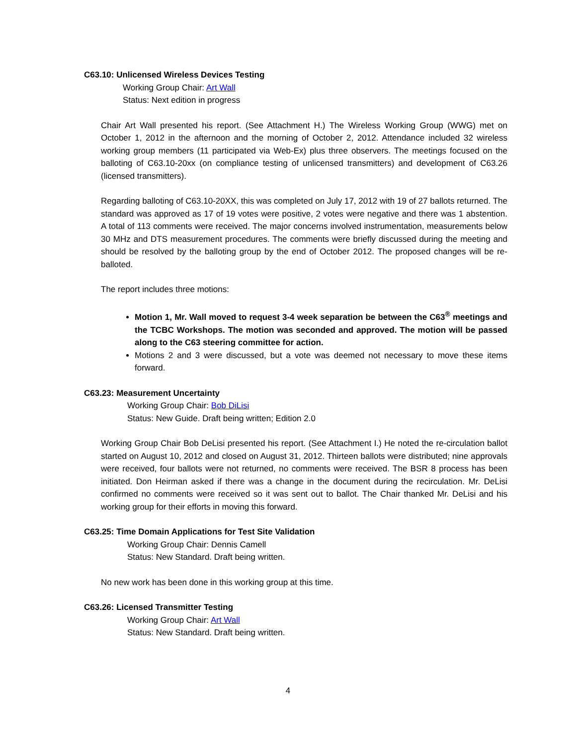C63.10: Unlicensed Wireless Devices Testing
Working Group Chair: Art Wall
Status: Next edition in progress
Chair Art Wall presented his report. (See Attachment H.) The Wireless Working Group (WWG) met on October 1, 2012 in the afternoon and the morning of October 2, 2012. Attendance included 32 wireless working group members (11 participated via Web-Ex) plus three observers. The meetings focused on the balloting of C63.10-20xx (on compliance testing of unlicensed transmitters) and development of C63.26 (licensed transmitters).
Regarding balloting of C63.10-20XX, this was completed on July 17, 2012 with 19 of 27 ballots returned. The standard was approved as 17 of 19 votes were positive, 2 votes were negative and there was 1 abstention. A total of 113 comments were received. The major concerns involved instrumentation, measurements below 30 MHz and DTS measurement procedures. The comments were briefly discussed during the meeting and should be resolved by the balloting group by the end of October 2012. The proposed changes will be re-balloted.
The report includes three motions:
Motion 1, Mr. Wall moved to request 3-4 week separation be between the C63<sup>®</sup> meetings and the TCBC Workshops. The motion was seconded and approved. The motion will be passed along to the C63 steering committee for action.
Motions 2 and 3 were discussed, but a vote was deemed not necessary to move these items forward.
C63.23: Measurement Uncertainty
Working Group Chair: Bob DiLisi
Status: New Guide. Draft being written; Edition 2.0
Working Group Chair Bob DeLisi presented his report. (See Attachment I.) He noted the re-circulation ballot started on August 10, 2012 and closed on August 31, 2012. Thirteen ballots were distributed; nine approvals were received, four ballots were not returned, no comments were received. The BSR 8 process has been initiated. Don Heirman asked if there was a change in the document during the recirculation. Mr. DeLisi confirmed no comments were received so it was sent out to ballot. The Chair thanked Mr. DeLisi and his working group for their efforts in moving this forward.
C63.25: Time Domain Applications for Test Site Validation
Working Group Chair: Dennis Camell
Status: New Standard. Draft being written.
No new work has been done in this working group at this time.
C63.26: Licensed Transmitter Testing
Working Group Chair: Art Wall
Status: New Standard. Draft being written.
4